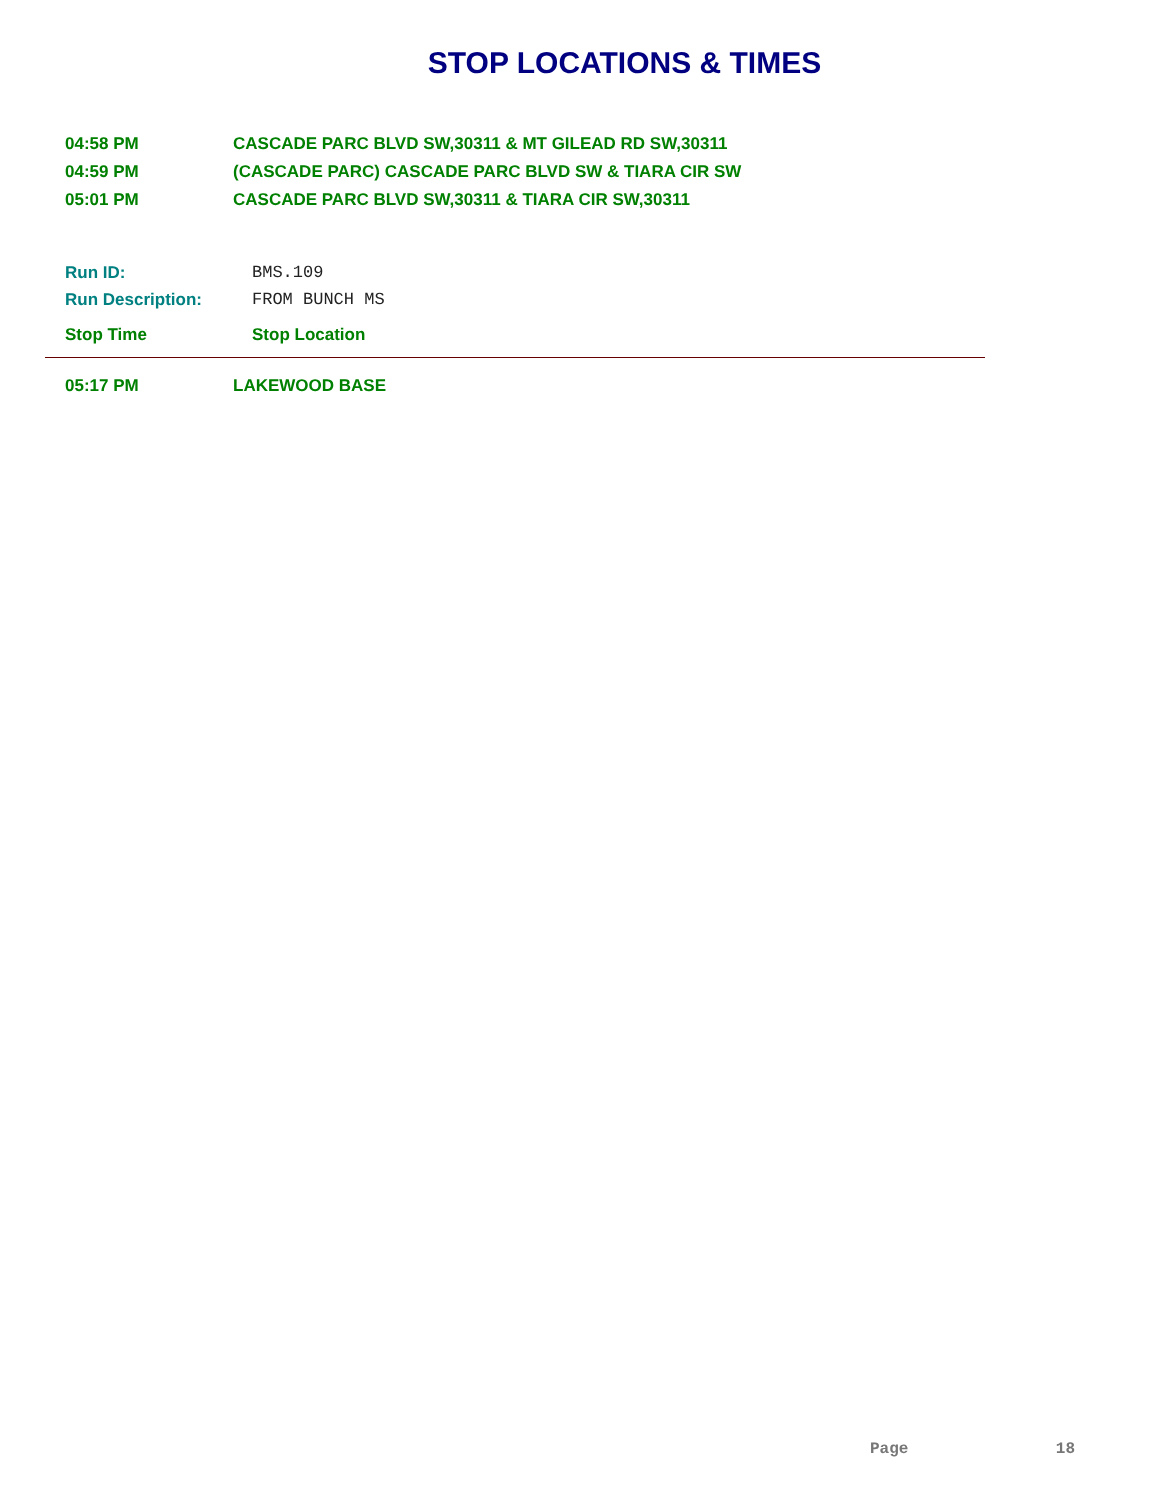STOP LOCATIONS & TIMES
| 04:58 PM | CASCADE PARC BLVD SW,30311 & MT GILEAD RD SW,30311 |
| 04:59 PM | (CASCADE PARC) CASCADE PARC BLVD SW & TIARA CIR SW |
| 05:01 PM | CASCADE PARC BLVD SW,30311 & TIARA CIR SW,30311 |
| Run ID: | BMS.109 |
| Run Description: | FROM BUNCH MS |
| Stop Time | Stop Location |
| --- | --- |
| 05:17 PM | LAKEWOOD BASE |
Page 18